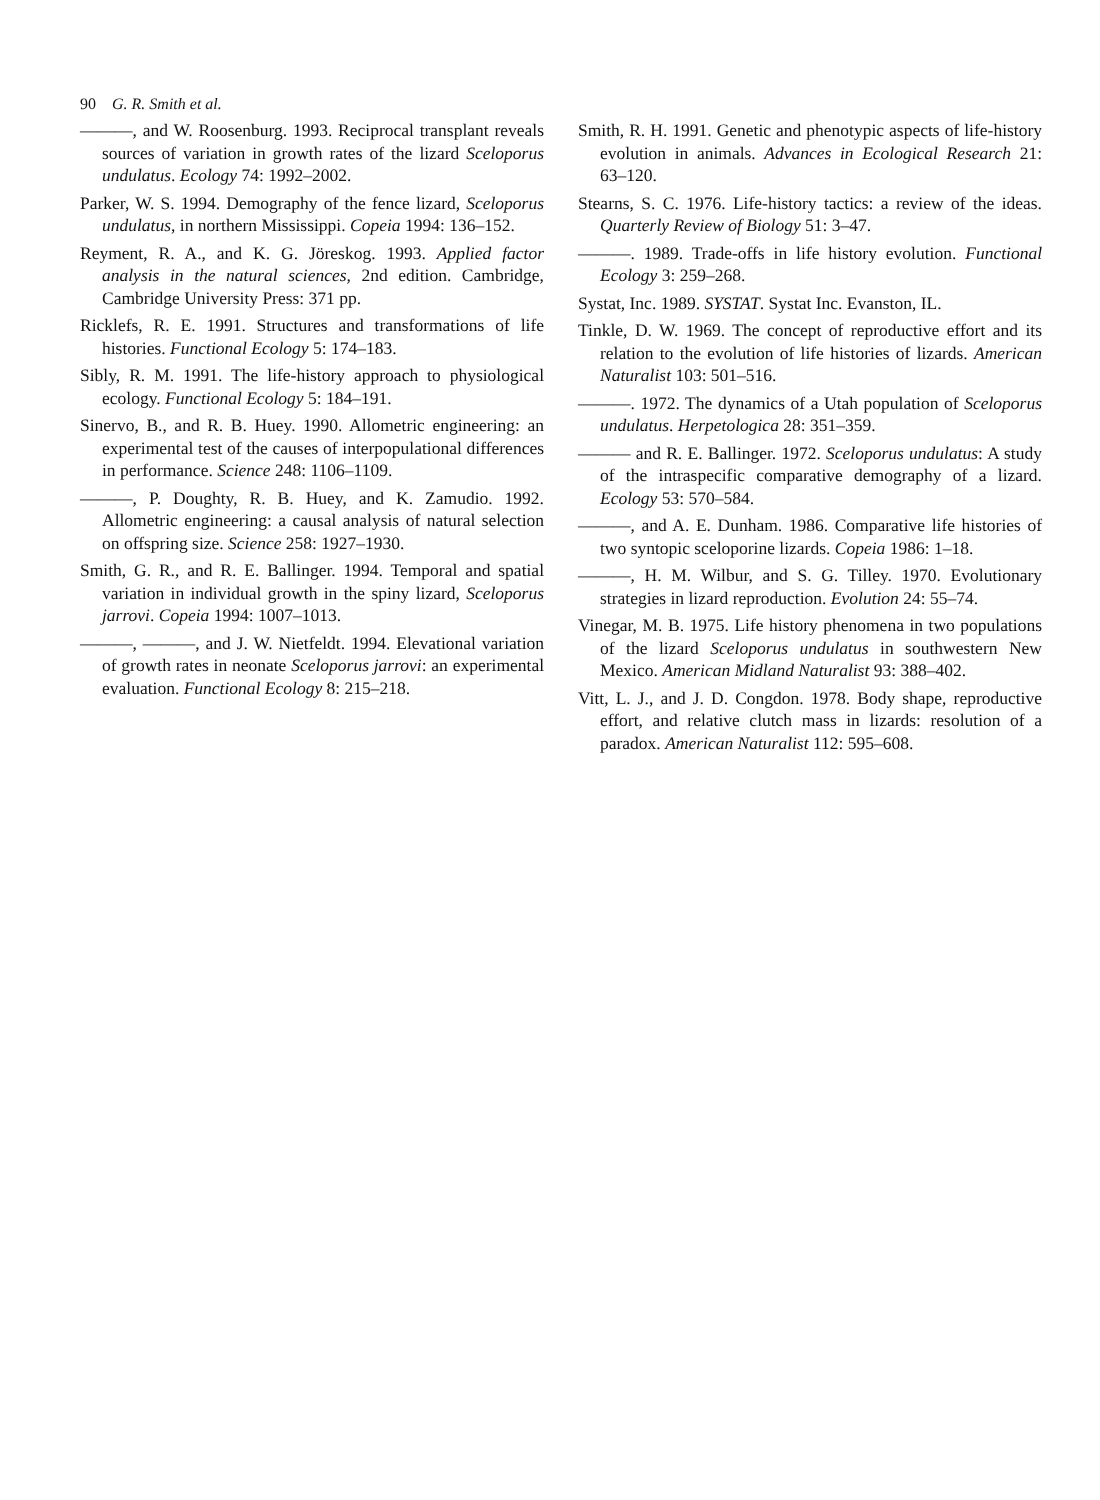90 G. R. Smith et al.
———, and W. Roosenburg. 1993. Reciprocal transplant reveals sources of variation in growth rates of the lizard Sceloporus undulatus. Ecology 74: 1992–2002.
Parker, W. S. 1994. Demography of the fence lizard, Sceloporus undulatus, in northern Mississippi. Copeia 1994: 136–152.
Reyment, R. A., and K. G. Jöreskog. 1993. Applied factor analysis in the natural sciences, 2nd edition. Cambridge, Cambridge University Press: 371 pp.
Ricklefs, R. E. 1991. Structures and transformations of life histories. Functional Ecology 5: 174–183.
Sibly, R. M. 1991. The life-history approach to physiological ecology. Functional Ecology 5: 184–191.
Sinervo, B., and R. B. Huey. 1990. Allometric engineering: an experimental test of the causes of interpopulational differences in performance. Science 248: 1106–1109.
———, P. Doughty, R. B. Huey, and K. Zamudio. 1992. Allometric engineering: a causal analysis of natural selection on offspring size. Science 258: 1927–1930.
Smith, G. R., and R. E. Ballinger. 1994. Temporal and spatial variation in individual growth in the spiny lizard, Sceloporus jarrovi. Copeia 1994: 1007–1013.
———, ———, and J. W. Nietfeldt. 1994. Elevational variation of growth rates in neonate Sceloporus jarrovi: an experimental evaluation. Functional Ecology 8: 215–218.
Smith, R. H. 1991. Genetic and phenotypic aspects of life-history evolution in animals. Advances in Ecological Research 21: 63–120.
Stearns, S. C. 1976. Life-history tactics: a review of the ideas. Quarterly Review of Biology 51: 3–47.
———. 1989. Trade-offs in life history evolution. Functional Ecology 3: 259–268.
Systat, Inc. 1989. SYSTAT. Systat Inc. Evanston, IL.
Tinkle, D. W. 1969. The concept of reproductive effort and its relation to the evolution of life histories of lizards. American Naturalist 103: 501–516.
———. 1972. The dynamics of a Utah population of Sceloporus undulatus. Herpetologica 28: 351–359.
——— and R. E. Ballinger. 1972. Sceloporus undulatus: A study of the intraspecific comparative demography of a lizard. Ecology 53: 570–584.
———, and A. E. Dunham. 1986. Comparative life histories of two syntopic sceloporine lizards. Copeia 1986: 1–18.
———, H. M. Wilbur, and S. G. Tilley. 1970. Evolutionary strategies in lizard reproduction. Evolution 24: 55–74.
Vinegar, M. B. 1975. Life history phenomena in two populations of the lizard Sceloporus undulatus in southwestern New Mexico. American Midland Naturalist 93: 388–402.
Vitt, L. J., and J. D. Congdon. 1978. Body shape, reproductive effort, and relative clutch mass in lizards: resolution of a paradox. American Naturalist 112: 595–608.